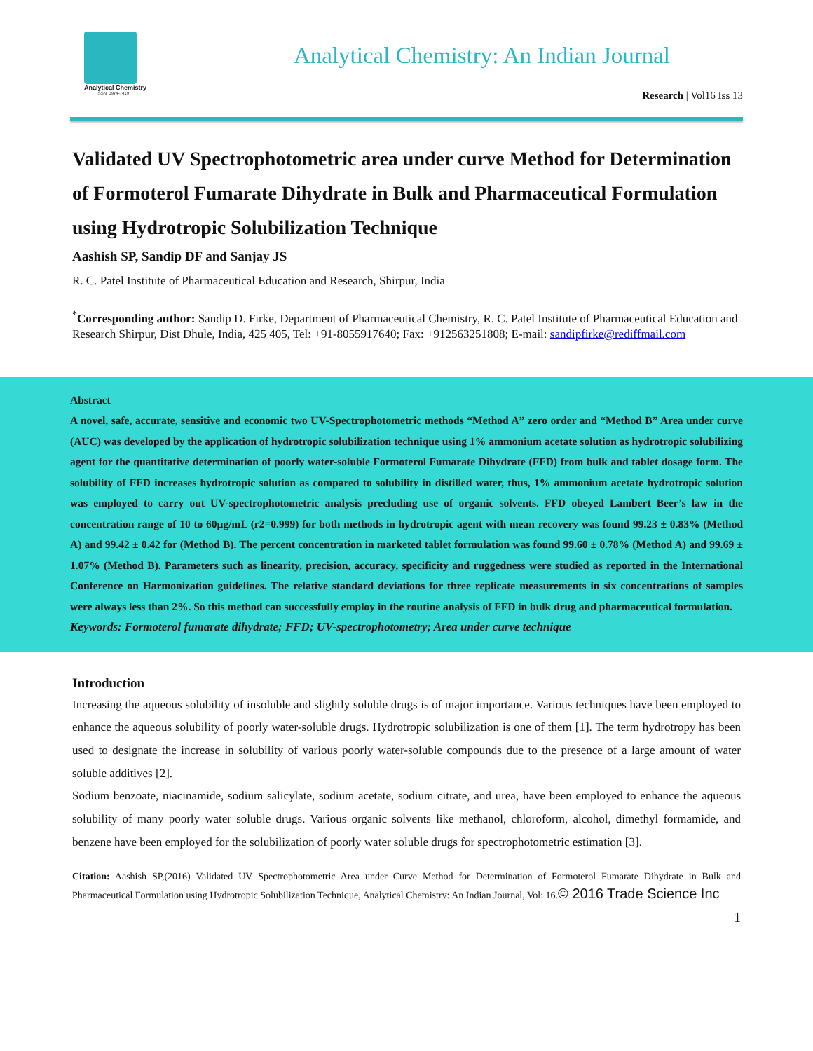Analytical Chemistry
ISSN: 0974-7419
Analytical Chemistry: An Indian Journal
Research | Vol16 Iss 13
Validated UV Spectrophotometric area under curve Method for Determination of Formoterol Fumarate Dihydrate in Bulk and Pharmaceutical Formulation using Hydrotropic Solubilization Technique
Aashish SP, Sandip DF and Sanjay JS
R. C. Patel Institute of Pharmaceutical Education and Research, Shirpur, India
<sup>*</sup> Corresponding author: Sandip D. Firke, Department of Pharmaceutical Chemistry, R. C. Patel Institute of Pharmaceutical Education and Research Shirpur, Dist Dhule, India, 425 405, Tel: +91-8055917640; Fax: +912563251808; E-mail: sandipfirke@rediffmail.com
Abstract
A novel, safe, accurate, sensitive and economic two UV-Spectrophotometric methods “Method A” zero order and “Method B” Area under curve (AUC) was developed by the application of hydrotropic solubilization technique using 1% ammonium acetate solution as hydrotropic solubilizing agent for the quantitative determination of poorly water-soluble Formoterol Fumarate Dihydrate (FFD) from bulk and tablet dosage form. The solubility of FFD increases hydrotropic solution as compared to solubility in distilled water, thus, 1% ammonium acetate hydrotropic solution was employed to carry out UV-spectrophotometric analysis precluding use of organic solvents. FFD obeyed Lambert Beer’s law in the concentration range of 10 to 60µg/mL (r2=0.999) for both methods in hydrotropic agent with mean recovery was found 99.23 ± 0.83% (Method A) and 99.42 ± 0.42 for (Method B). The percent concentration in marketed tablet formulation was found 99.60 ± 0.78% (Method A) and 99.69 ± 1.07% (Method B). Parameters such as linearity, precision, accuracy, specificity and ruggedness were studied as reported in the International Conference on Harmonization guidelines. The relative standard deviations for three replicate measurements in six concentrations of samples were always less than 2%. So this method can successfully employ in the routine analysis of FFD in bulk drug and pharmaceutical formulation.
Keywords: Formoterol fumarate dihydrate; FFD; UV-spectrophotometry; Area under curve technique
Introduction
Increasing the aqueous solubility of insoluble and slightly soluble drugs is of major importance. Various techniques have been employed to enhance the aqueous solubility of poorly water-soluble drugs. Hydrotropic solubilization is one of them [1]. The term hydrotropy has been used to designate the increase in solubility of various poorly water-soluble compounds due to the presence of a large amount of water soluble additives [2].
Sodium benzoate, niacinamide, sodium salicylate, sodium acetate, sodium citrate, and urea, have been employed to enhance the aqueous solubility of many poorly water soluble drugs. Various organic solvents like methanol, chloroform, alcohol, dimethyl formamide, and benzene have been employed for the solubilization of poorly water soluble drugs for spectrophotometric estimation [3].
Citation: Aashish SP,(2016) Validated UV Spectrophotometric Area under Curve Method for Determination of Formoterol Fumarate Dihydrate in Bulk and Pharmaceutical Formulation using Hydrotropic Solubilization Technique, Analytical Chemistry: An Indian Journal, Vol: 16.© 2016 Trade Science Inc
1